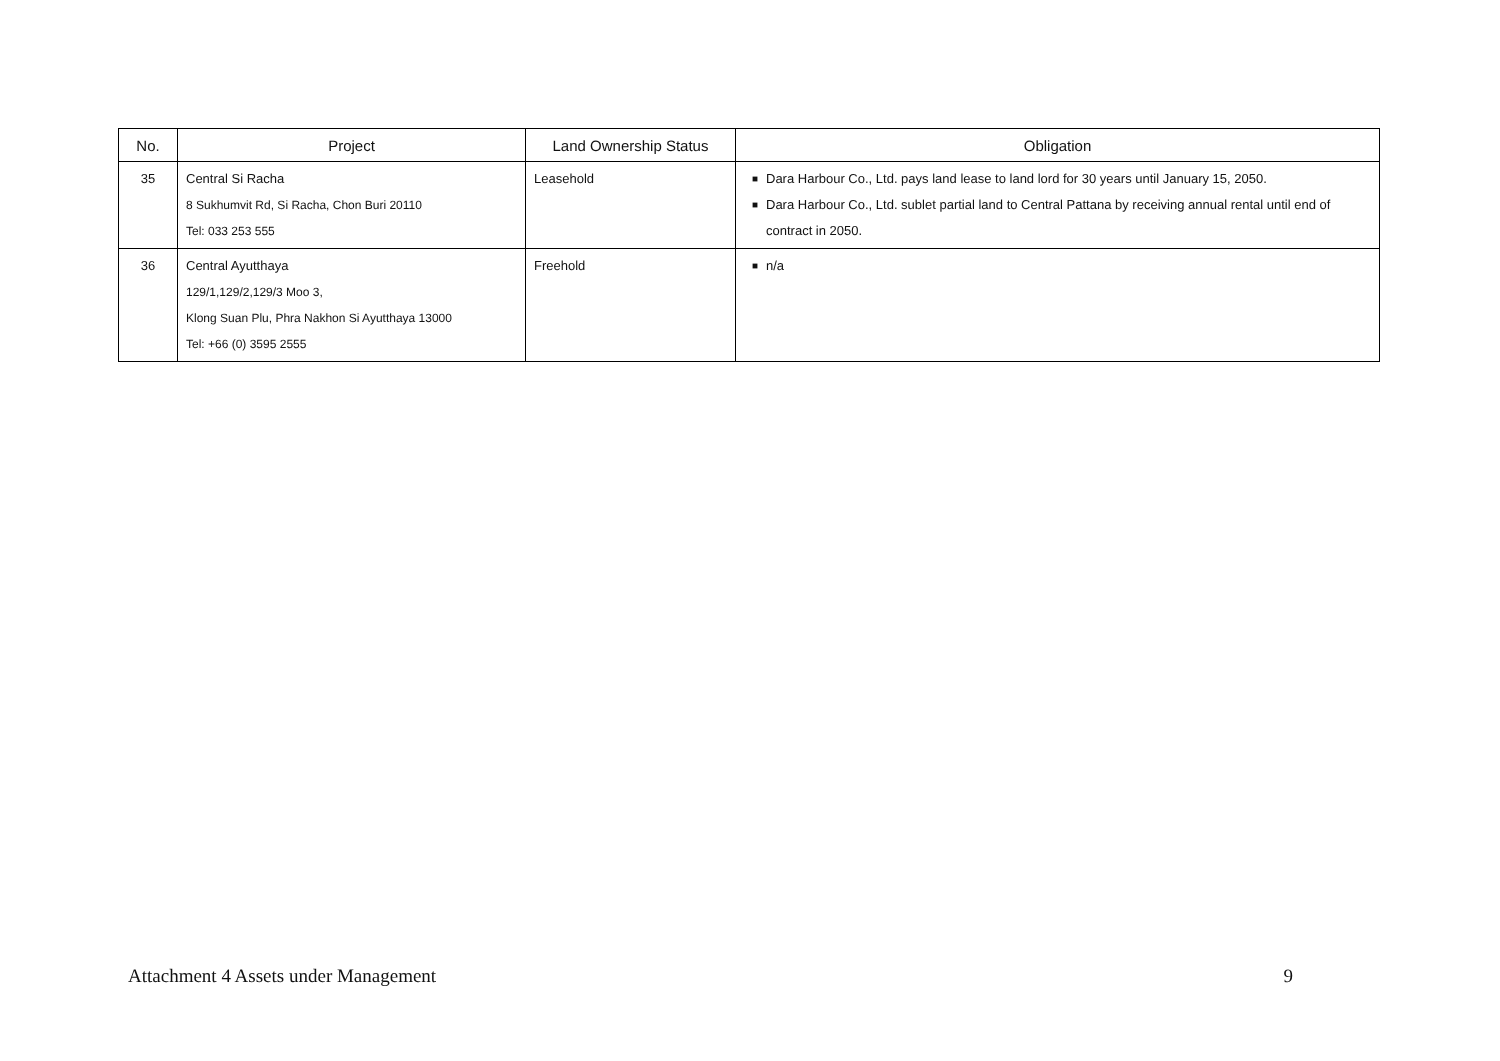| No. | Project | Land Ownership Status | Obligation |
| --- | --- | --- | --- |
| 35 | Central Si Racha 8 Sukhumvit Rd, Si Racha, Chon Buri 20110 Tel: 033 253 555 | Leasehold | ■ Dara Harbour Co., Ltd. pays land lease to land lord for 30 years until January 15, 2050. ■ Dara Harbour Co., Ltd. sublet partial land to Central Pattana by receiving annual rental until end of contract in 2050. |
| 36 | Central Ayutthaya 129/1,129/2,129/3 Moo 3, Klong Suan Plu, Phra Nakhon Si Ayutthaya 13000 Tel: +66 (0) 3595 2555 | Freehold | ■ n/a |
Attachment 4 Assets under Management 9